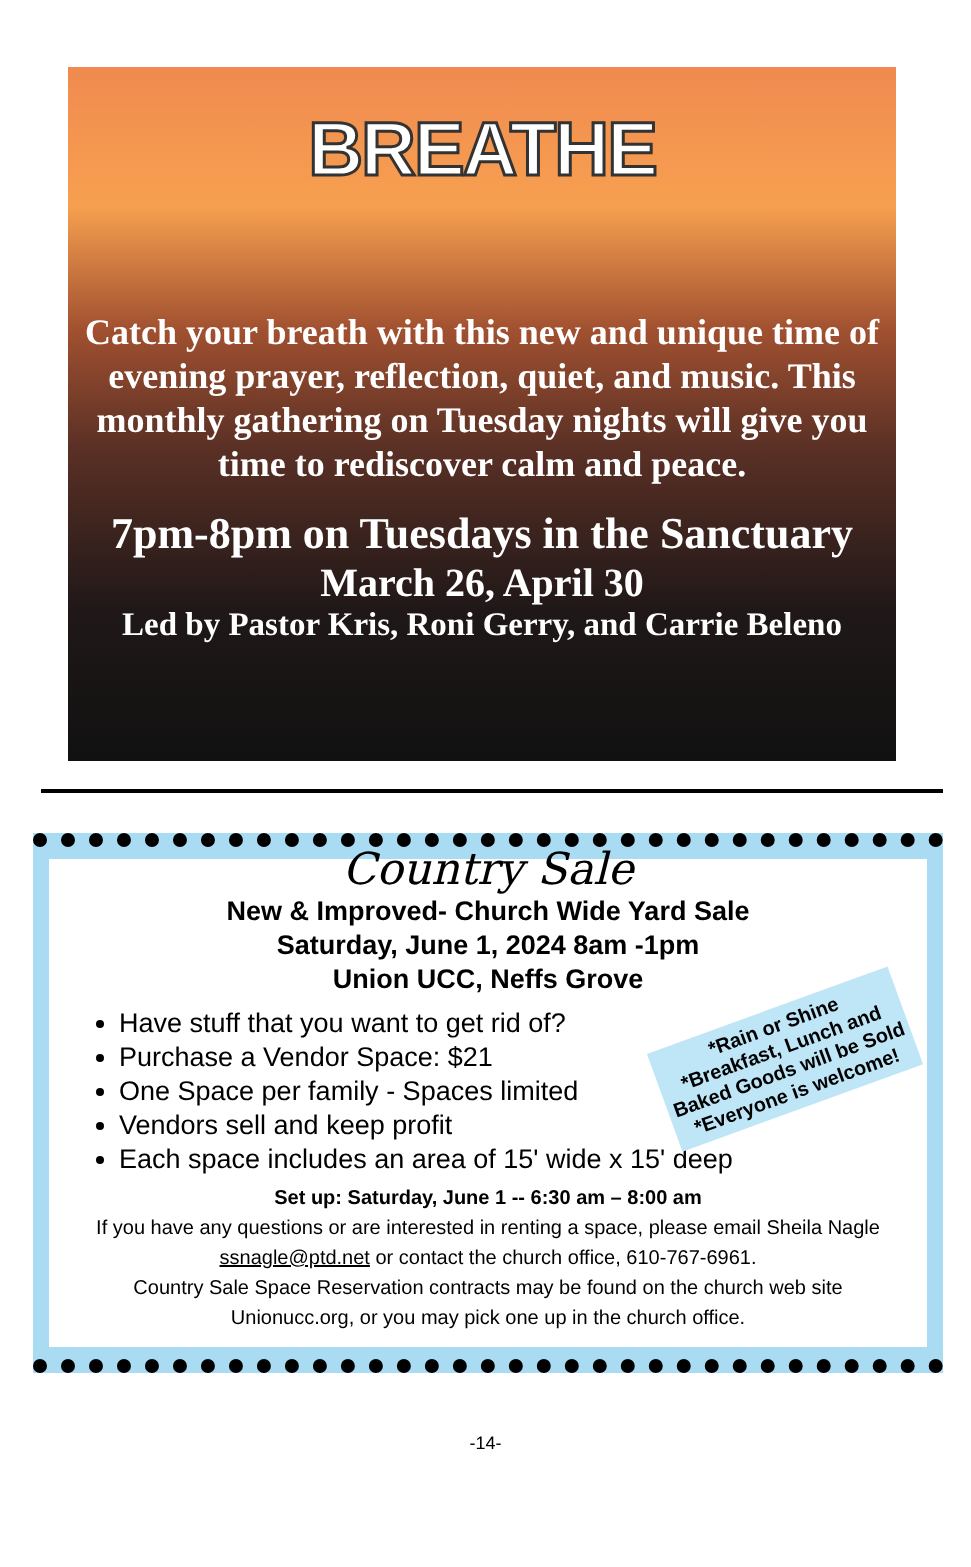BREATHE
Catch your breath with this new and unique time of evening prayer, reflection, quiet, and music. This monthly gathering on Tuesday nights will give you time to rediscover calm and peace.
7pm-8pm on Tuesdays in the Sanctuary
March 26, April 30
Led by Pastor Kris, Roni Gerry, and Carrie Beleno
Country Sale
New & Improved- Church Wide Yard Sale
Saturday, June 1, 2024 8am -1pm
Union UCC, Neffs Grove
Have stuff that you want to get rid of?
Purchase a Vendor Space: $21
One Space per family - Spaces limited
Vendors sell and keep profit
Each space includes an area of 15' wide x 15' deep
Set up: Saturday, June 1 -- 6:30 am – 8:00 am
If you have any questions or are interested in renting a space, please email Sheila Nagle
ssnagle@ptd.net or contact the church office, 610-767-6961.
Country Sale Space Reservation contracts may be found on the church web site
Unionucc.org, or you may pick one up in the church office.
*Rain or Shine
*Breakfast, Lunch and
Baked Goods will be Sold
*Everyone is welcome!
-14-